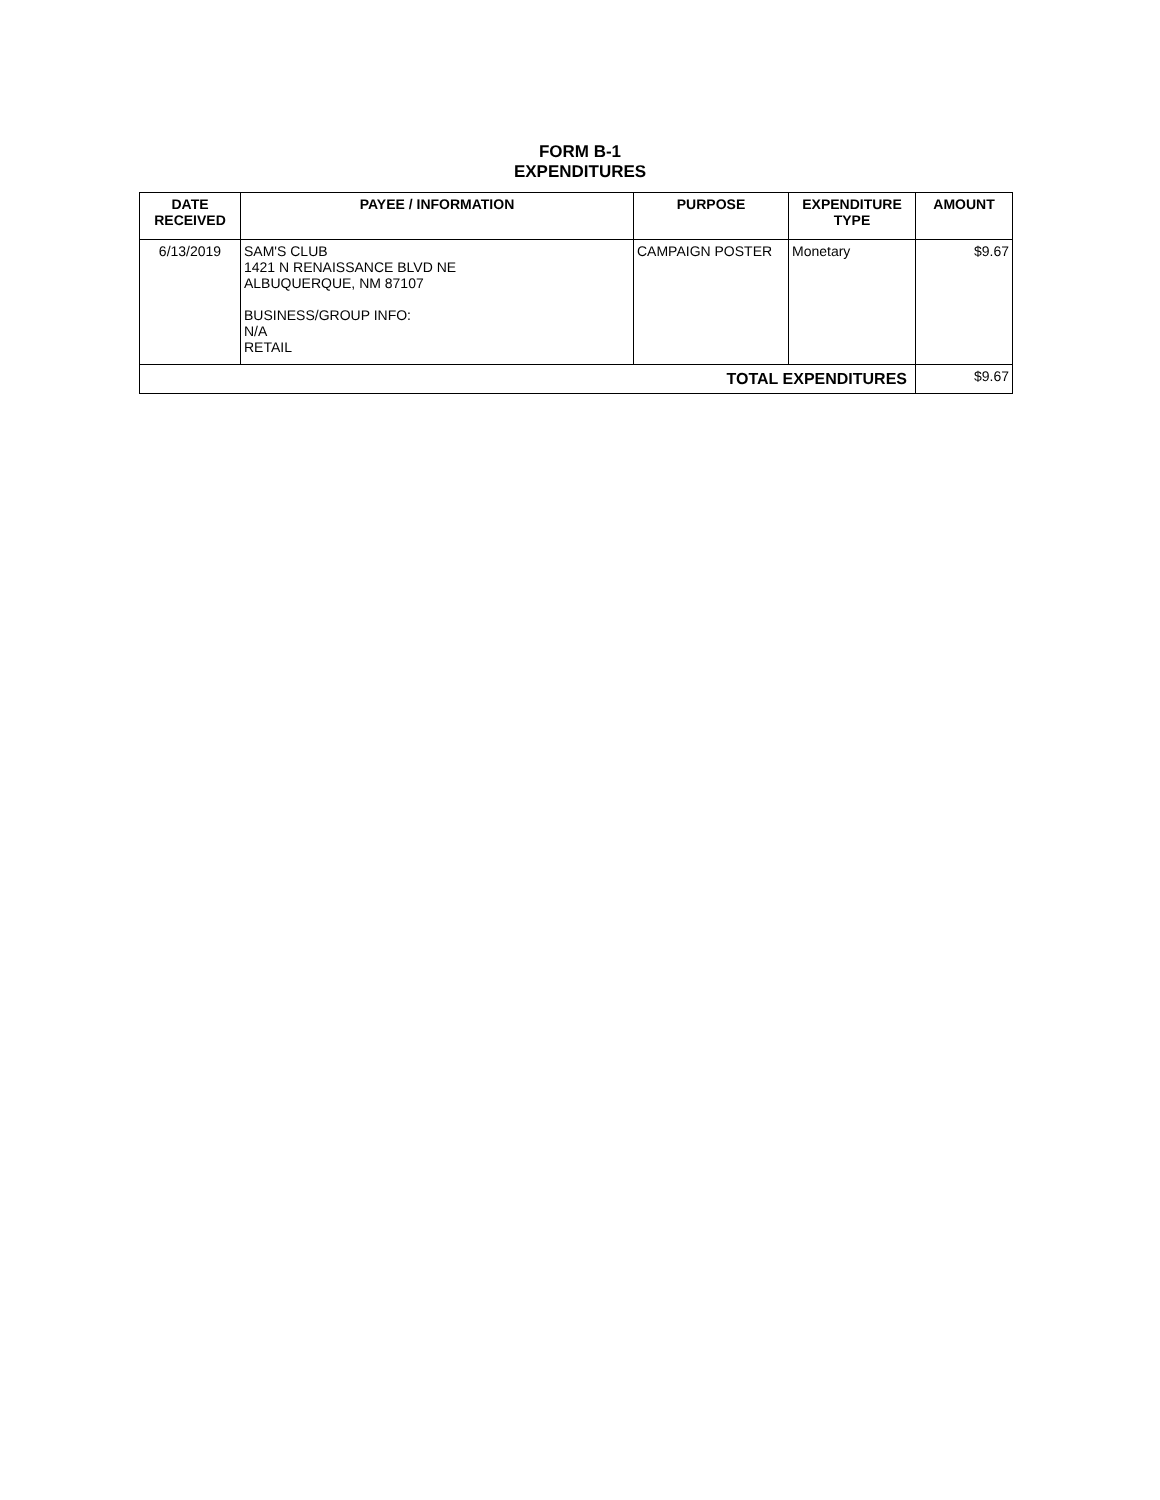FORM B-1
EXPENDITURES
| DATE RECEIVED | PAYEE / INFORMATION | PURPOSE | EXPENDITURE TYPE | AMOUNT |
| --- | --- | --- | --- | --- |
| 6/13/2019 | SAM'S CLUB 1421 N RENAISSANCE BLVD NE ALBUQUERQUE, NM 87107 BUSINESS/GROUP INFO: N/A RETAIL | CAMPAIGN POSTER | Monetary | $9.67 |
| TOTAL EXPENDITURES | | | | $9.67 |